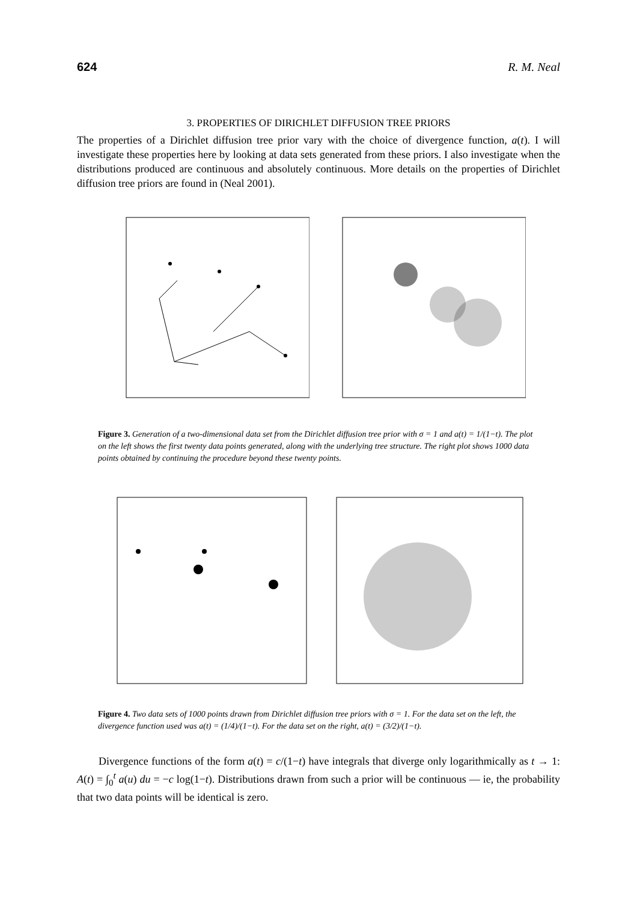624 R. M. Neal
3. PROPERTIES OF DIRICHLET DIFFUSION TREE PRIORS
The properties of a Dirichlet diffusion tree prior vary with the choice of divergence function, a(t). I will investigate these properties here by looking at data sets generated from these priors. I also investigate when the distributions produced are continuous and absolutely continuous. More details on the properties of Dirichlet diffusion tree priors are found in (Neal 2001).
Figure 3. Generation of a two-dimensional data set from the Dirichlet diffusion tree prior with σ = 1 and a(t) = 1/(1−t). The plot on the left shows the first twenty data points generated, along with the underlying tree structure. The right plot shows 1000 data points obtained by continuing the procedure beyond these twenty points.
Figure 4. Two data sets of 1000 points drawn from Dirichlet diffusion tree priors with σ = 1. For the data set on the left, the divergence function used was a(t) = (1/4)/(1−t). For the data set on the right, a(t) = (3/2)/(1−t).
Divergence functions of the form a(t) = c/(1−t) have integrals that diverge only logarithmically as t → 1: A(t) = ∫<sub>0</sub><sup>t</sup> a(u) du = −c log(1−t). Distributions drawn from such a prior will be continuous — ie, the probability that two data points will be identical is zero.